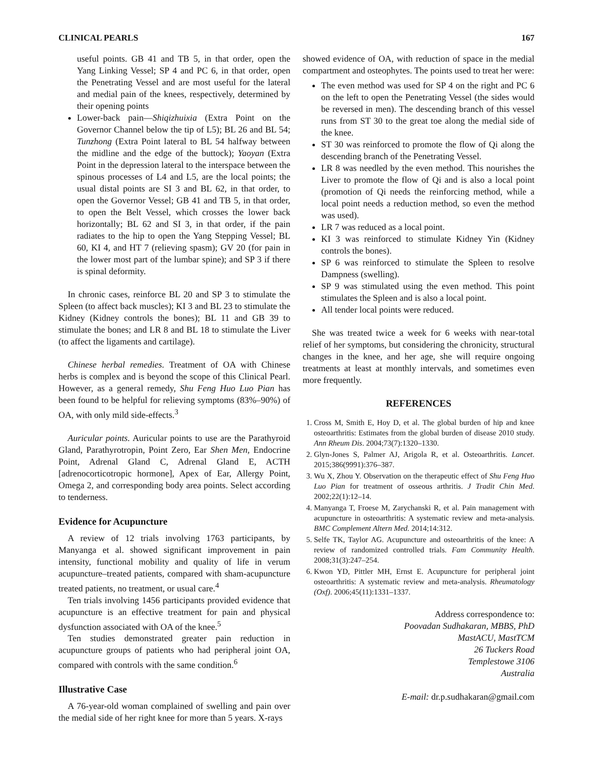CLINICAL PEARLS 167
useful points. GB 41 and TB 5, in that order, open the Yang Linking Vessel; SP 4 and PC 6, in that order, open the Penetrating Vessel and are most useful for the lateral and medial pain of the knees, respectively, determined by their opening points
Lower-back pain—Shiqizhuixia (Extra Point on the Governor Channel below the tip of L5); BL 26 and BL 54; Tunzhong (Extra Point lateral to BL 54 halfway between the midline and the edge of the buttock); Yaoyan (Extra Point in the depression lateral to the interspace between the spinous processes of L4 and L5, are the local points; the usual distal points are SI 3 and BL 62, in that order, to open the Governor Vessel; GB 41 and TB 5, in that order, to open the Belt Vessel, which crosses the lower back horizontally; BL 62 and SI 3, in that order, if the pain radiates to the hip to open the Yang Stepping Vessel; BL 60, KI 4, and HT 7 (relieving spasm); GV 20 (for pain in the lower most part of the lumbar spine); and SP 3 if there is spinal deformity.
In chronic cases, reinforce BL 20 and SP 3 to stimulate the Spleen (to affect back muscles); KI 3 and BL 23 to stimulate the Kidney (Kidney controls the bones); BL 11 and GB 39 to stimulate the bones; and LR 8 and BL 18 to stimulate the Liver (to affect the ligaments and cartilage).
Chinese herbal remedies. Treatment of OA with Chinese herbs is complex and is beyond the scope of this Clinical Pearl. However, as a general remedy, Shu Feng Huo Luo Pian has been found to be helpful for relieving symptoms (83%–90%) of OA, with only mild side-effects.<sup>3</sup>
Auricular points. Auricular points to use are the Parathyroid Gland, Parathyrotropin, Point Zero, Ear Shen Men, Endocrine Point, Adrenal Gland C, Adrenal Gland E, ACTH [adrenocorticotropic hormone], Apex of Ear, Allergy Point, Omega 2, and corresponding body area points. Select according to tenderness.
Evidence for Acupuncture
A review of 12 trials involving 1763 participants, by Manyanga et al. showed significant improvement in pain intensity, functional mobility and quality of life in verum acupuncture–treated patients, compared with sham-acupuncture treated patients, no treatment, or usual care.<sup>4</sup>
Ten trials involving 1456 participants provided evidence that acupuncture is an effective treatment for pain and physical dysfunction associated with OA of the knee.<sup>5</sup>
Ten studies demonstrated greater pain reduction in acupuncture groups of patients who had peripheral joint OA, compared with controls with the same condition.<sup>6</sup>
Illustrative Case
A 76-year-old woman complained of swelling and pain over the medial side of her right knee for more than 5 years. X-rays
showed evidence of OA, with reduction of space in the medial compartment and osteophytes. The points used to treat her were:
The even method was used for SP 4 on the right and PC 6 on the left to open the Penetrating Vessel (the sides would be reversed in men). The descending branch of this vessel runs from ST 30 to the great toe along the medial side of the knee.
ST 30 was reinforced to promote the flow of Qi along the descending branch of the Penetrating Vessel.
LR 8 was needled by the even method. This nourishes the Liver to promote the flow of Qi and is also a local point (promotion of Qi needs the reinforcing method, while a local point needs a reduction method, so even the method was used).
LR 7 was reduced as a local point.
KI 3 was reinforced to stimulate Kidney Yin (Kidney controls the bones).
SP 6 was reinforced to stimulate the Spleen to resolve Dampness (swelling).
SP 9 was stimulated using the even method. This point stimulates the Spleen and is also a local point.
All tender local points were reduced.
She was treated twice a week for 6 weeks with near-total relief of her symptoms, but considering the chronicity, structural changes in the knee, and her age, she will require ongoing treatments at least at monthly intervals, and sometimes even more frequently.
REFERENCES
1. Cross M, Smith E, Hoy D, et al. The global burden of hip and knee osteoarthritis: Estimates from the global burden of disease 2010 study. Ann Rheum Dis. 2004;73(7):1320–1330.
2. Glyn-Jones S, Palmer AJ, Arigola R, et al. Osteoarthritis. Lancet. 2015;386(9991):376–387.
3. Wu X, Zhou Y. Observation on the therapeutic effect of Shu Feng Huo Luo Pian for treatment of osseous arthritis. J Tradit Chin Med. 2002;22(1):12–14.
4. Manyanga T, Froese M, Zarychanski R, et al. Pain management with acupuncture in osteoarthritis: A systematic review and meta-analysis. BMC Complement Altern Med. 2014;14:312.
5. Selfe TK, Taylor AG. Acupuncture and osteoarthritis of the knee: A review of randomized controlled trials. Fam Community Health. 2008;31(3):247–254.
6. Kwon YD, Pittler MH, Ernst E. Acupuncture for peripheral joint osteoarthritis: A systematic review and meta-analysis. Rheumatology (Oxf). 2006;45(11):1331–1337.
Address correspondence to:
Poovadan Sudhakaran, MBBS, PhD
MastACU, MastTCM
26 Tuckers Road
Templestowe 3106
Australia
E-mail: dr.p.sudhakaran@gmail.com